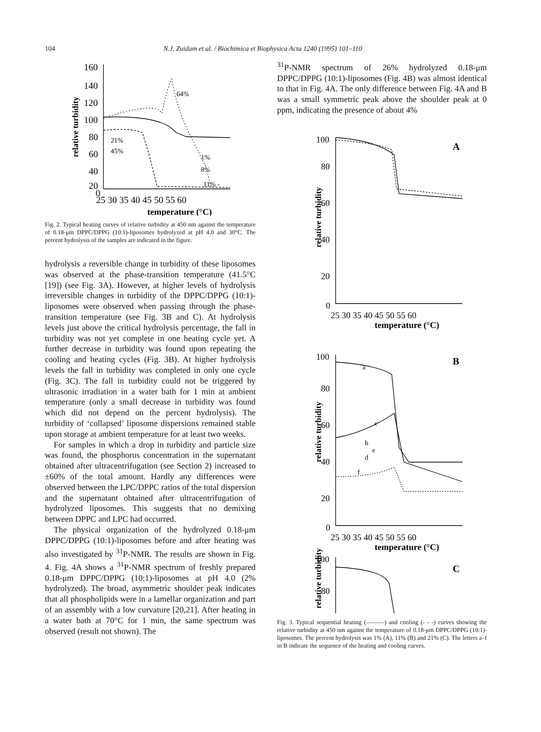104 N.J. Zuidam et al. / Biochimica et Biophysica Acta 1240 (1995) 101–110
160
140
120
100
80
60
40
20
0
25 30 35 40 45 50 55 60
64%
21%
45%
1%
8%
11% -
temperature (°C)
relative turbidity
Fig. 2. Typical heating curves of relative turbidity at 450 nm against the temperature of 0.18-μm DPPC/DPPG (10:1)-liposomes hydrolyzed at pH 4.0 and 30°C. The percent hydrolysis of the samples are indicated in the figure.
hydrolysis a reversible change in turbidity of these liposomes was observed at the phase-transition temperature (41.5°C [19]) (see Fig. 3A). However, at higher levels of hydrolysis irreversible changes in turbidity of the DPPC/DPPG (10:1)-liposomes were observed when passing through the phase-transition temperature (see Fig. 3B and C). At hydrolysis levels just above the critical hydrolysis percentage, the fall in turbidity was not yet complete in one heating cycle yet. A further decrease in turbidity was found upon repeating the cooling and heating cycles (Fig. 3B). At higher hydrolysis levels the fall in turbidity was completed in only one cycle (Fig. 3C). The fall in turbidity could not be triggered by ultrasonic irradiation in a water bath for 1 min at ambient temperature (only a small decrease in turbidity was found which did not depend on the percent hydrolysis). The turbidity of ‘collapsed’ liposome dispersions remained stable upon storage at ambient temperature for at least two weeks.
For samples in which a drop in turbidity and particle size was found, the phosphorus concentration in the supernatant obtained after ultracentrifugation (see Section 2) increased to ±60% of the total amount. Hardly any differences were observed between the LPC/DPPC ratios of the total dispersion and the supernatant obtained after ultracentrifugation of hydrolyzed liposomes. This suggests that no demixing between DPPC and LPC had occurred.
The physical organization of the hydrolyzed 0.18-μm DPPC/DPPG (10:1)-liposomes before and after heating was also investigated by <sup>31</sup>P-NMR. The results are shown in Fig. 4. Fig. 4A shows a <sup>31</sup>P-NMR spectrum of freshly prepared 0.18-μm DPPC/DPPG (10:1)-liposomes at pH 4.0 (2% hydrolyzed). The broad, asymmetric shoulder peak indicates that all phospholipids were in a lamellar organization and part of an assembly with a low curvature [20,21]. After heating in a water bath at 70°C for 1 min, the same spectrum was observed (result not shown). The
<sup>31</sup>P-NMR spectrum of 26% hydrolyzed 0.18-μm DPPC/DPPG (10:1)-liposomes (Fig. 4B) was almost identical to that in Fig. 4A. The only difference between Fig. 4A and B was a small symmetric peak above the shoulder peak at 0 ppm, indicating the presence of about 4%
100
80
60
40
20
0
25 30 35 40 45 50 55 60
A
temperature (°C)
100
80
60
40
20
0
25 30 35 40 45 50 55 60
B
temperature (°C)
100
80
C
a
c
b
e
d
f
relative turbidity
relative turbidity
relative turbidity
Fig. 3. Typical sequential heating (———) and cooling (- - -) curves showing the relative turbidity at 450 nm against the temperature of 0.18-μm DPPC/DPPG (10:1)-liposomes. The percent hydrolysis was 1% (A), 11% (B) and 21% (C). The letters a–f in B indicate the sequence of the heating and cooling curves.